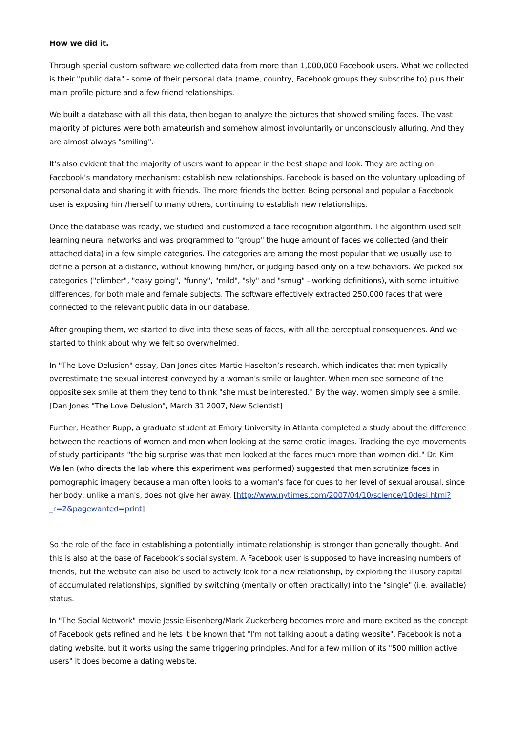How we did it.
Through special custom software we collected data from more than 1,000,000 Facebook users. What we collected is their "public data" - some of their personal data (name, country, Facebook groups they subscribe to) plus their main profile picture and a few friend relationships.
We built a database with all this data, then began to analyze the pictures that showed smiling faces. The vast majority of pictures were both amateurish and somehow almost involuntarily or unconsciously alluring. And they are almost always "smiling".
It's also evident that the majority of users want to appear in the best shape and look. They are acting on Facebook’s mandatory mechanism: establish new relationships. Facebook is based on the voluntary uploading of personal data and sharing it with friends. The more friends the better. Being personal and popular a Facebook user is exposing him/herself to many others, continuing to establish new relationships.
Once the database was ready, we studied and customized a face recognition algorithm. The algorithm used self learning neural networks and was programmed to "group" the huge amount of faces we collected (and their attached data) in a few simple categories. The categories are among the most popular that we usually use to define a person at a distance, without knowing him/her, or judging based only on a few behaviors. We picked six categories ("climber", "easy going", "funny", "mild", "sly" and "smug" - working definitions), with some intuitive differences, for both male and female subjects. The software effectively extracted 250,000 faces that were connected to the relevant public data in our database.
After grouping them, we started to dive into these seas of faces, with all the perceptual consequences. And we started to think about why we felt so overwhelmed.
In "The Love Delusion" essay, Dan Jones cites Martie Haselton’s research, which indicates that men typically overestimate the sexual interest conveyed by a woman's smile or laughter. When men see someone of the opposite sex smile at them they tend to think "she must be interested." By the way, women simply see a smile. [Dan Jones "The Love Delusion", March 31 2007, New Scientist]
Further, Heather Rupp, a graduate student at Emory University in Atlanta completed a study about the difference between the reactions of women and men when looking at the same erotic images. Tracking the eye movements of study participants "the big surprise was that men looked at the faces much more than women did." Dr. Kim Wallen (who directs the lab where this experiment was performed) suggested that men scrutinize faces in pornographic imagery because a man often looks to a woman's face for cues to her level of sexual arousal, since her body, unlike a man's, does not give her away. [http://www.nytimes.com/2007/04/10/science/10desi.html?_r=2&pagewanted=print]
So the role of the face in establishing a potentially intimate relationship is stronger than generally thought. And this is also at the base of Facebook’s social system. A Facebook user is supposed to have increasing numbers of friends, but the website can also be used to actively look for a new relationship, by exploiting the illusory capital of accumulated relationships, signified by switching (mentally or often practically) into the "single" (i.e. available) status.
In "The Social Network" movie Jessie Eisenberg/Mark Zuckerberg becomes more and more excited as the concept of Facebook gets refined and he lets it be known that "I'm not talking about a dating website". Facebook is not a dating website, but it works using the same triggering principles. And for a few million of its "500 million active users" it does become a dating website.